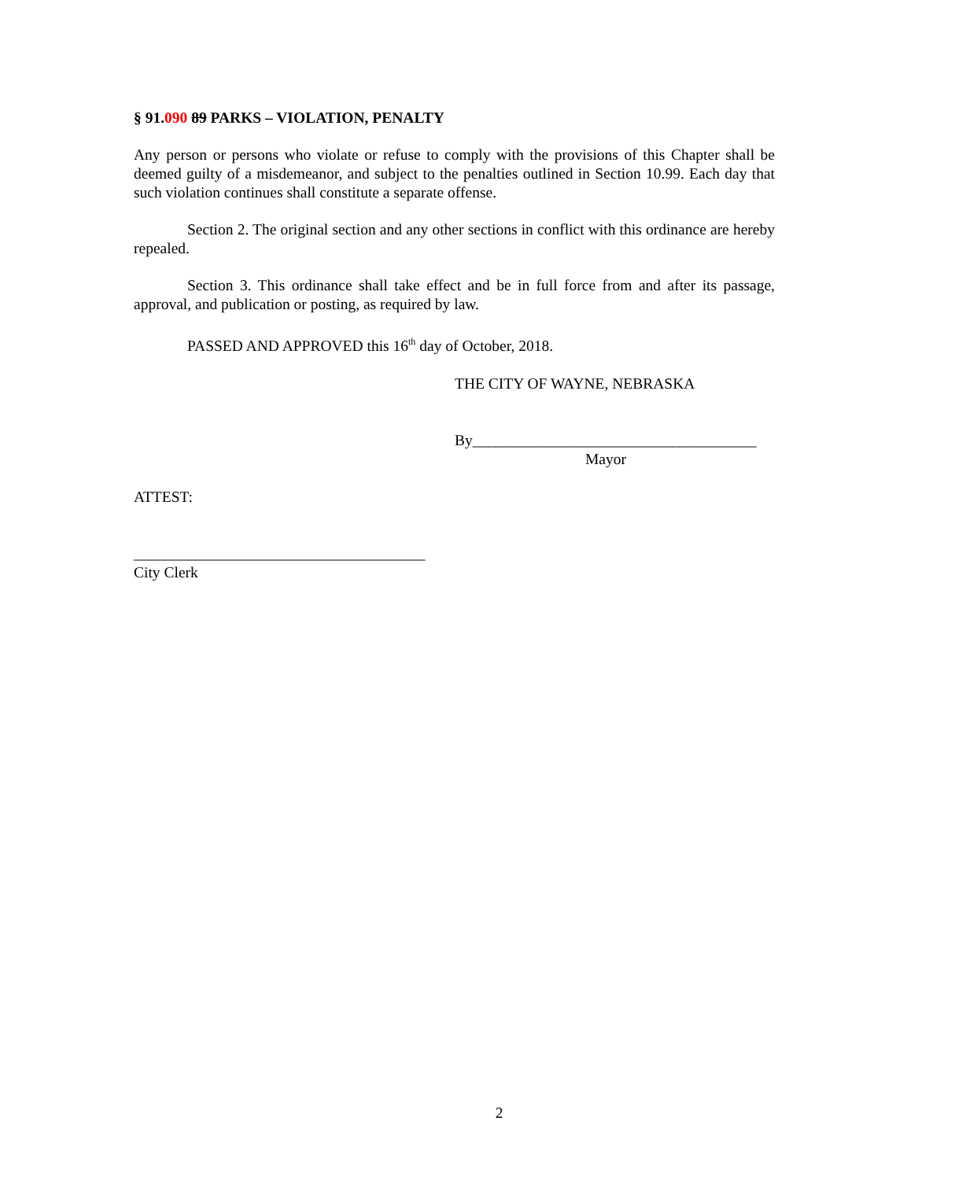§ 91.090 89 PARKS – VIOLATION, PENALTY
Any person or persons who violate or refuse to comply with the provisions of this Chapter shall be deemed guilty of a misdemeanor, and subject to the penalties outlined in Section 10.99. Each day that such violation continues shall constitute a separate offense.
Section 2. The original section and any other sections in conflict with this ordinance are hereby repealed.
Section 3. This ordinance shall take effect and be in full force from and after its passage, approval, and publication or posting, as required by law.
PASSED AND APPROVED this 16<sup>th</sup> day of October, 2018.
THE CITY OF WAYNE, NEBRASKA
By_____________________________________
Mayor
ATTEST:
______________________________________
City Clerk
2